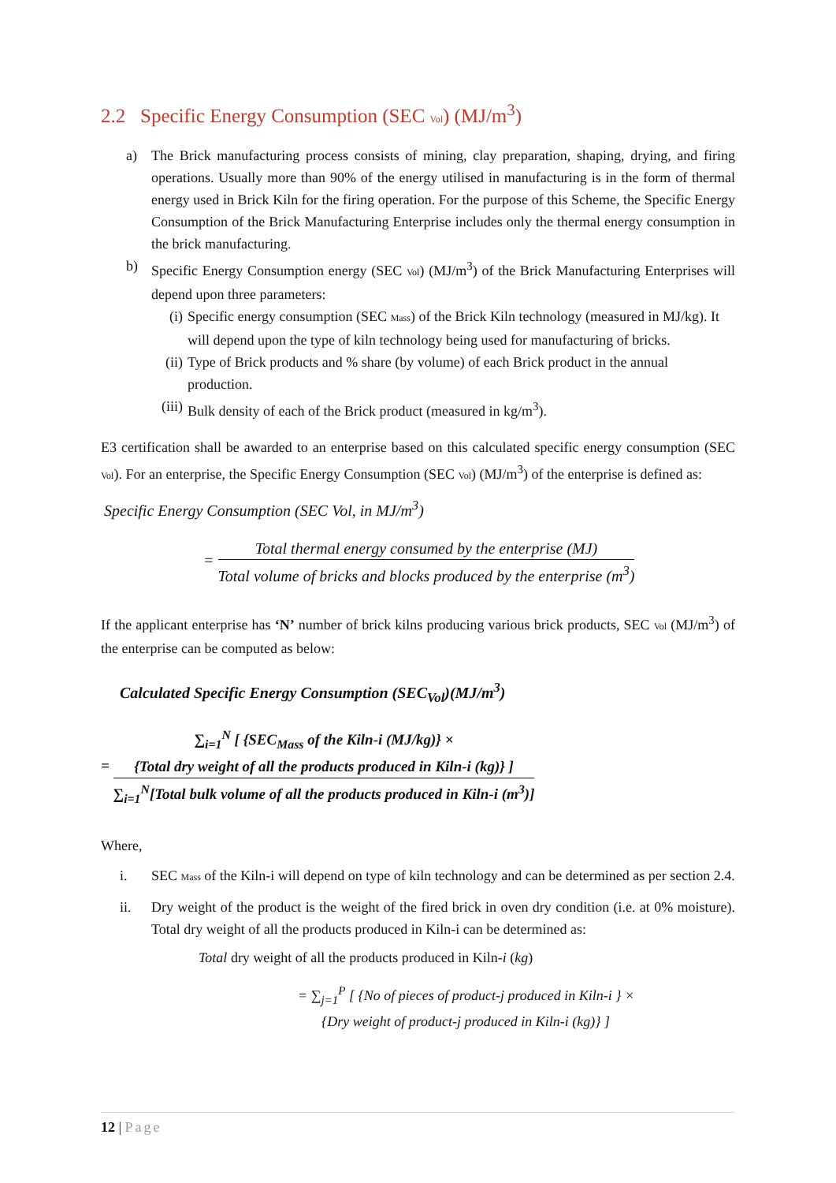2.2 Specific Energy Consumption (SEC Vol) (MJ/m<sup>3</sup>)
a) The Brick manufacturing process consists of mining, clay preparation, shaping, drying, and firing operations. Usually more than 90% of the energy utilised in manufacturing is in the form of thermal energy used in Brick Kiln for the firing operation. For the purpose of this Scheme, the Specific Energy Consumption of the Brick Manufacturing Enterprise includes only the thermal energy consumption in the brick manufacturing.
b) Specific Energy Consumption energy (SEC Vol) (MJ/m<sup>3</sup>) of the Brick Manufacturing Enterprises will depend upon three parameters:
(i) Specific energy consumption (SEC Mass) of the Brick Kiln technology (measured in MJ/kg). It will depend upon the type of kiln technology being used for manufacturing of bricks.
(ii) Type of Brick products and % share (by volume) of each Brick product in the annual production.
(iii) Bulk density of each of the Brick product (measured in kg/m<sup>3</sup>).
E3 certification shall be awarded to an enterprise based on this calculated specific energy consumption (SEC Vol). For an enterprise, the Specific Energy Consumption (SEC Vol) (MJ/m<sup>3</sup>) of the enterprise is defined as:
Specific Energy Consumption (SEC Vol, in MJ/m<sup>3</sup>)
= Total thermal energy consumed by the enterprise (MJ) Total volume of bricks and blocks produced by the enterprise (m<sup>3</sup>)
If the applicant enterprise has ‘N’ number of brick kilns producing various brick products, SEC Vol (MJ/m<sup>3</sup>) of the enterprise can be computed as below:
Calculated Specific Energy Consumption (SEC<sub>Vol</sub>)(MJ/m<sup>3</sup>)
= ∑<sub>i=1</sub><sup>N</sup> [ {SEC<sub>Mass</sub> of the Kiln-i (MJ/kg)} ×
{Total dry weight of all the products produced in Kiln-i (kg)} ] ∑<sub>i=1</sub><sup>N</sup>[Total bulk volume of all the products produced in Kiln-i (m<sup>3</sup>)]
Where,
i. SEC Mass of the Kiln-i will depend on type of kiln technology and can be determined as per section 2.4.
ii. Dry weight of the product is the weight of the fired brick in oven dry condition (i.e. at 0% moisture). Total dry weight of all the products produced in Kiln-i can be determined as:
Total dry weight of all the products produced in Kiln-i (kg)
= ∑<sub>j=1</sub><sup>P</sup> [ {No of pieces of product-j produced in Kiln-i } ×
{Dry weight of product-j produced in Kiln-i (kg)} ]
12 | Page